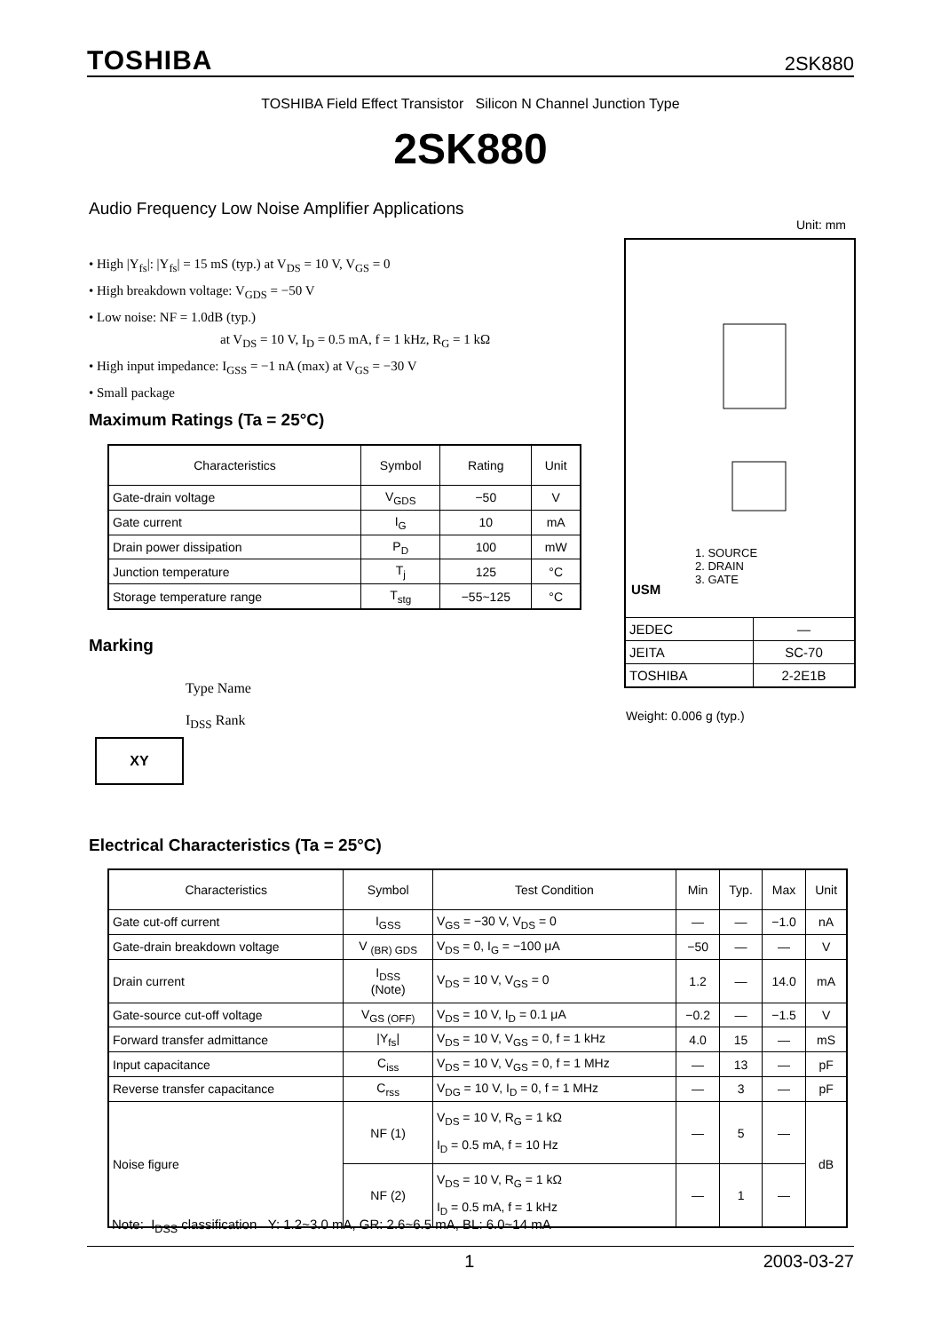TOSHIBA 2SK880
TOSHIBA Field Effect Transistor Silicon N Channel Junction Type
2SK880
Audio Frequency Low Noise Amplifier Applications
Unit: mm
• High |Y<sub>fs</sub>|: |Y<sub>fs</sub>| = 15 mS (typ.) at V<sub>DS</sub> = 10 V, V<sub>GS</sub> = 0
• High breakdown voltage: V<sub>GDS</sub> = −50 V
• Low noise: NF = 1.0dB (typ.)
at V<sub>DS</sub> = 10 V, I<sub>D</sub> = 0.5 mA, f = 1 kHz, R<sub>G</sub> = 1 kΩ
• High input impedance: I<sub>GSS</sub> = −1 nA (max) at V<sub>GS</sub> = −30 V
• Small package
Maximum Ratings (Ta = 25°C)
| Characteristics | Symbol | Rating | Unit |
| --- | --- | --- | --- |
| Gate-drain voltage | V<sub>GDS</sub> | −50 | V |
| Gate current | I<sub>G</sub> | 10 | mA |
| Drain power dissipation | P<sub>D</sub> | 100 | mW |
| Junction temperature | T<sub>j</sub> | 125 | °C |
| Storage temperature range | T<sub>stg</sub> | −55~125 | °C |
Marking
Type Name
I<sub>DSS</sub> Rank
XY
1. SOURCE
2. DRAIN
3. GATE
USM
| JEDEC | ― |
| JEITA | SC-70 |
| TOSHIBA | 2-2E1B |
Weight: 0.006 g (typ.)
Electrical Characteristics (Ta = 25°C)
| Characteristics | Symbol | Test Condition | Min | Typ. | Max | Unit |
| --- | --- | --- | --- | --- | --- | --- |
| Gate cut-off current | I<sub>GSS</sub> | V<sub>GS</sub> = −30 V, V<sub>DS</sub> = 0 | ― | ― | −1.0 | nA |
| Gate-drain breakdown voltage | V <sub>(BR) GDS</sub> | V<sub>DS</sub> = 0, I<sub>G</sub> = −100 μA | −50 | ― | ― | V |
| Drain current | I<sub>DSS</sub> (Note) | V<sub>DS</sub> = 10 V, V<sub>GS</sub> = 0 | 1.2 | ― | 14.0 | mA |
| Gate-source cut-off voltage | V<sub>GS (OFF)</sub> | V<sub>DS</sub> = 10 V, I<sub>D</sub> = 0.1 μA | −0.2 | ― | −1.5 | V |
| Forward transfer admittance | /Y<sub>fs</sub>/ | V<sub>DS</sub> = 10 V, V<sub>GS</sub> = 0, f = 1 kHz | 4.0 | 15 | ― | mS |
| Input capacitance | C<sub>iss</sub> | V<sub>DS</sub> = 10 V, V<sub>GS</sub> = 0, f = 1 MHz | ― | 13 | ― | pF |
| Reverse transfer capacitance | C<sub>rss</sub> | V<sub>DG</sub> = 10 V, I<sub>D</sub> = 0, f = 1 MHz | ― | 3 | ― | pF |
| Noise figure | NF (1) | V<sub>DS</sub> = 10 V, R<sub>G</sub> = 1 kΩ I<sub>D</sub> = 0.5 mA, f = 10 Hz | ― | 5 | ― | dB |
| | NF (2) | V<sub>DS</sub> = 10 V, R<sub>G</sub> = 1 kΩ I<sub>D</sub> = 0.5 mA, f = 1 kHz | ― | 1 | ― | |
Note: I<sub>DSS</sub> classification Y: 1.2~3.0 mA, GR: 2.6~6.5 mA, BL: 6.0~14 mA
1 2003-03-27